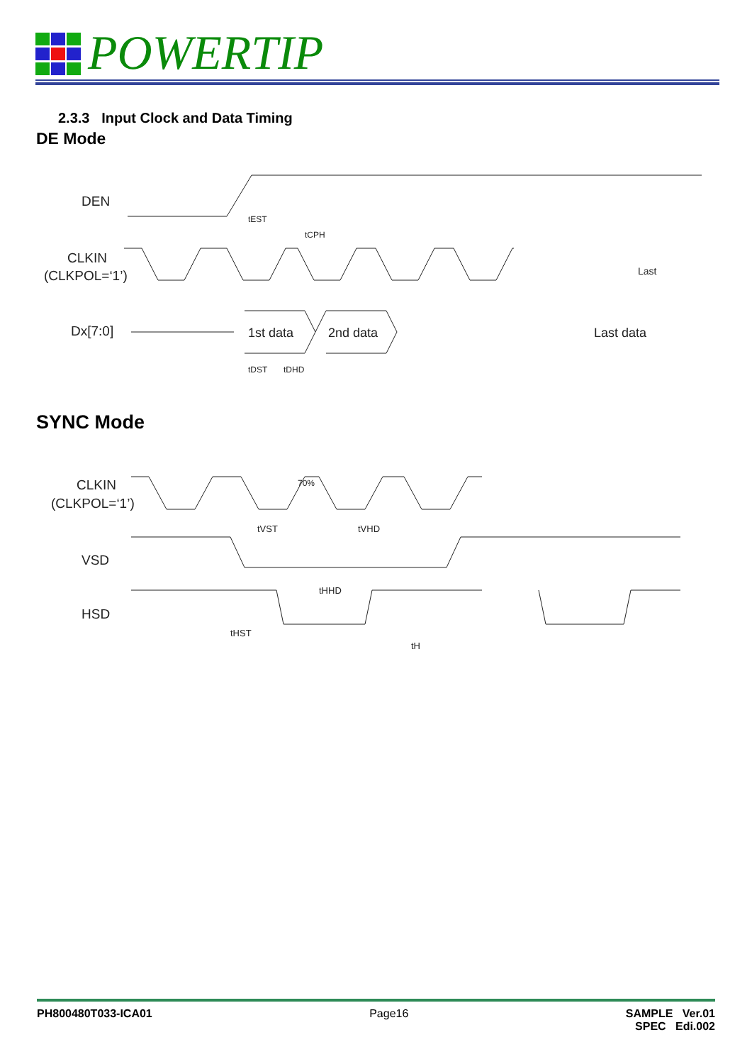POWERTIP
2.3.3 Input Clock and Data Timing
DE Mode
DEN
CLKIN
(CLKPOL=‘1’)
Dx[7:0]
1st data
2nd data
Last data
tEST
tCPH
tDST
tDHD
Last
SYNC Mode
CLKIN
(CLKPOL=‘1’)
VSD
HSD
tVST
tVHD
tHHD
tHST
tH
70%
PH800480T033-ICA01 Page16 SAMPLE Ver.01
SPEC Edi.002